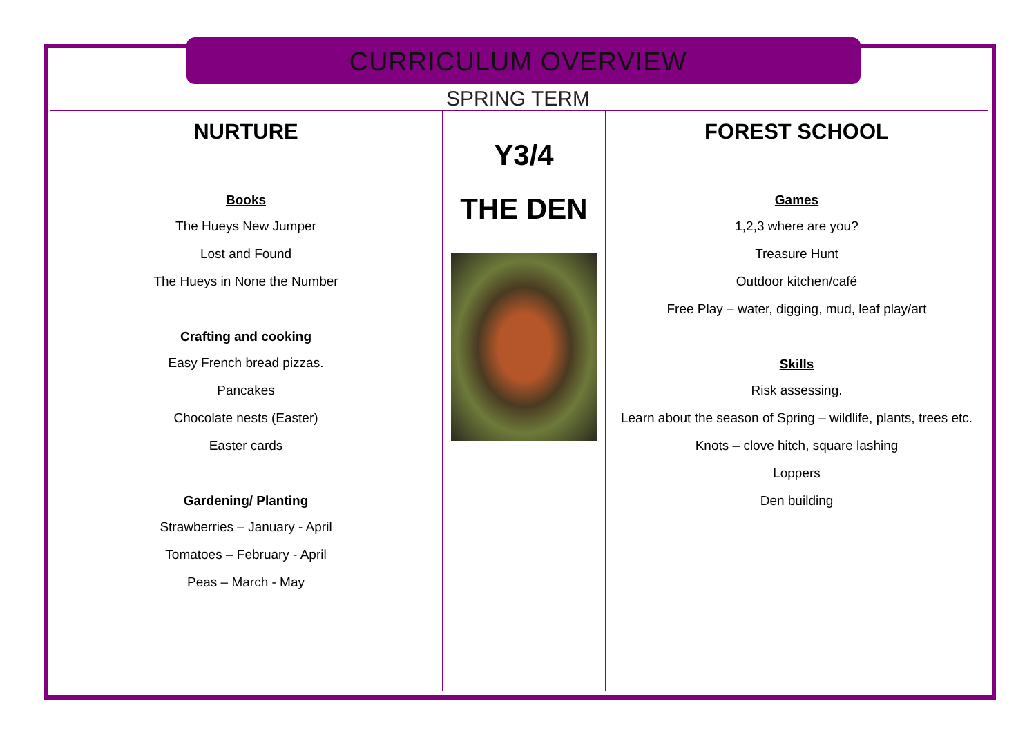CURRICULUM OVERVIEW
SPRING TERM
NURTURE
Books
The Hueys New Jumper
Lost and Found
The Hueys in None the Number
Crafting and cooking
Easy French bread pizzas.
Pancakes
Chocolate nests (Easter)
Easter cards
Gardening/ Planting
Strawberries – January - April
Tomatoes – February - April
Peas – March - May
Y3/4
THE DEN
FOREST SCHOOL
Games
1,2,3 where are you?
Treasure Hunt
Outdoor kitchen/café
Free Play – water, digging, mud, leaf play/art
Skills
Risk assessing.
Learn about the season of Spring – wildlife, plants, trees etc.
Knots – clove hitch, square lashing
Loppers
Den building